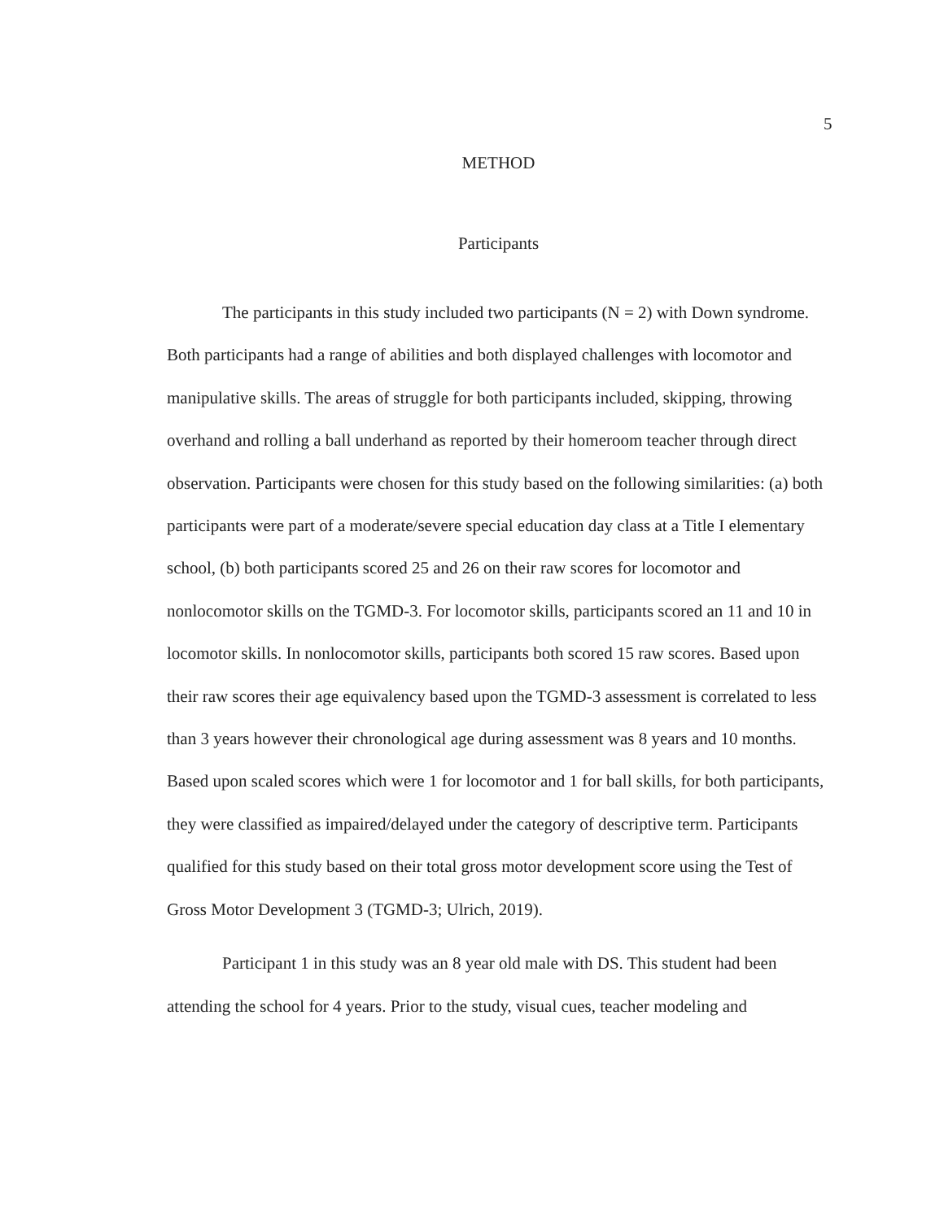5
METHOD
Participants
The participants in this study included two participants (N = 2) with Down syndrome. Both participants had a range of abilities and both displayed challenges with locomotor and manipulative skills. The areas of struggle for both participants included, skipping, throwing overhand and rolling a ball underhand as reported by their homeroom teacher through direct observation. Participants were chosen for this study based on the following similarities: (a) both participants were part of a moderate/severe special education day class at a Title I elementary school, (b) both participants scored 25 and 26 on their raw scores for locomotor and nonlocomotor skills on the TGMD-3. For locomotor skills, participants scored an 11 and 10 in locomotor skills. In nonlocomotor skills, participants both scored 15 raw scores. Based upon their raw scores their age equivalency based upon the TGMD-3 assessment is correlated to less than 3 years however their chronological age during assessment was 8 years and 10 months. Based upon scaled scores which were 1 for locomotor and 1 for ball skills, for both participants, they were classified as impaired/delayed under the category of descriptive term. Participants qualified for this study based on their total gross motor development score using the Test of Gross Motor Development 3 (TGMD-3; Ulrich, 2019).
Participant 1 in this study was an 8 year old male with DS. This student had been attending the school for 4 years. Prior to the study, visual cues, teacher modeling and